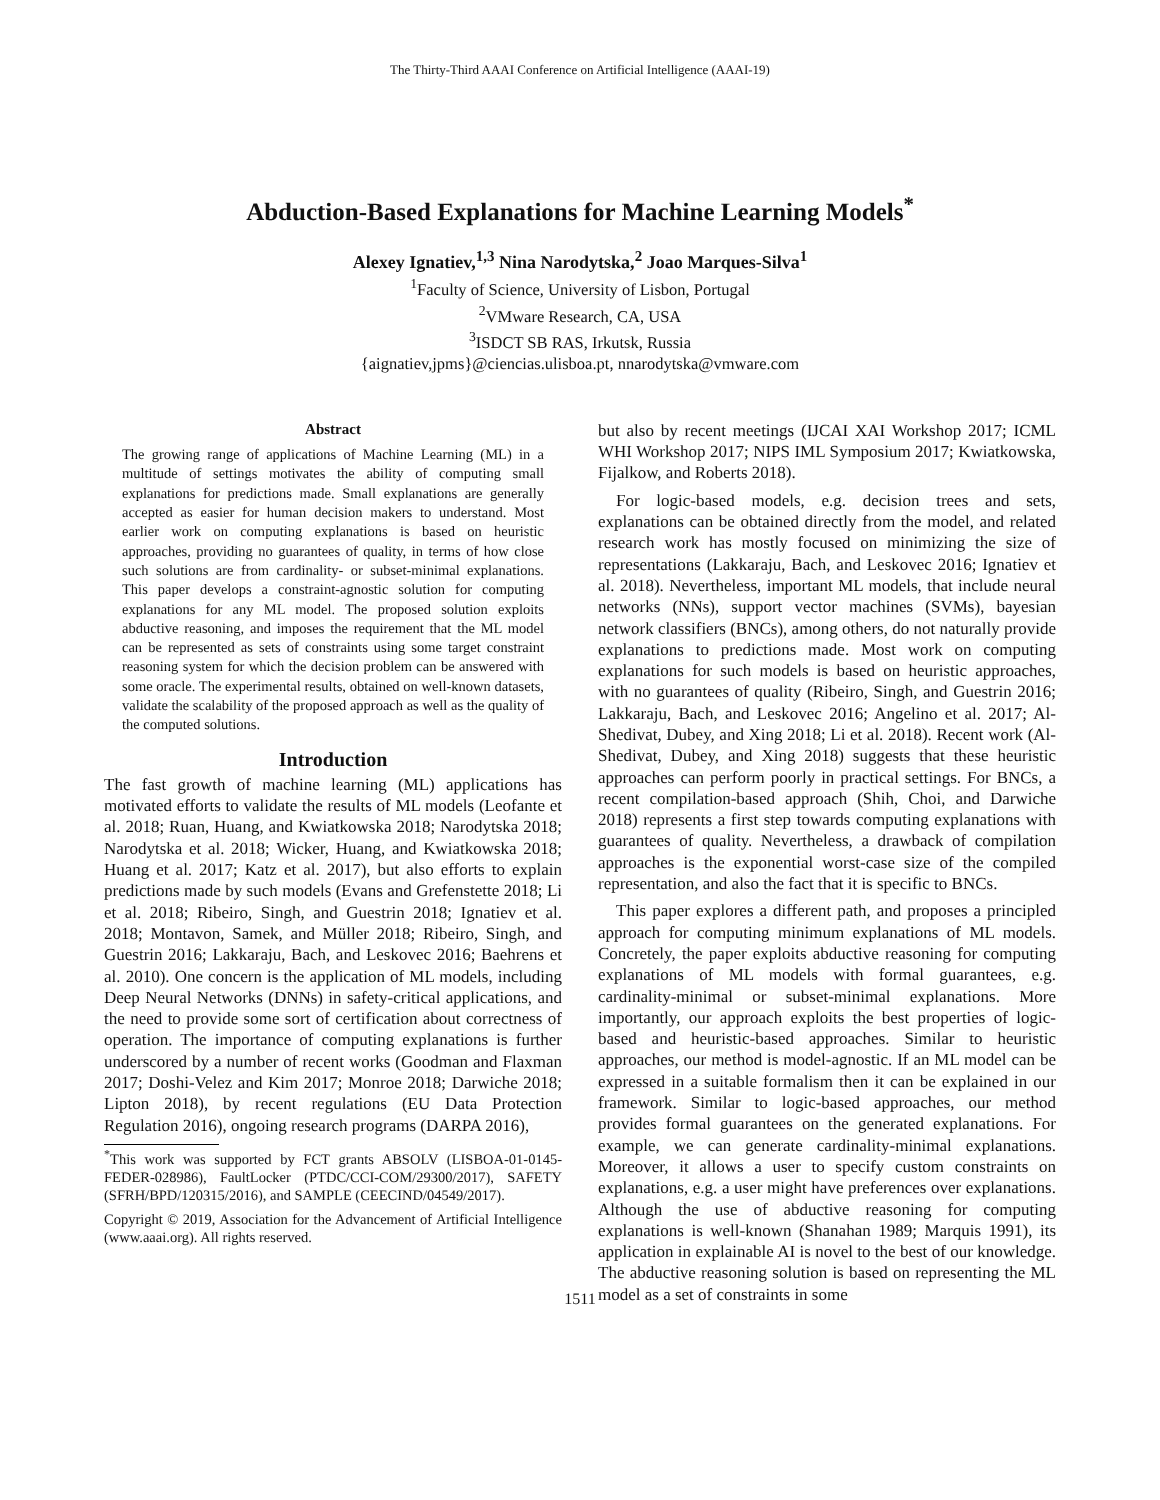The Thirty-Third AAAI Conference on Artificial Intelligence (AAAI-19)
Abduction-Based Explanations for Machine Learning Models<sup>*</sup>
Alexey Ignatiev,<sup>1,3</sup> Nina Narodytska,<sup>2</sup> Joao Marques-Silva<sup>1</sup>
<sup>1</sup> Faculty of Science, University of Lisbon, Portugal
<sup>2</sup> VMware Research, CA, USA
<sup>3</sup> ISDCT SB RAS, Irkutsk, Russia
{aignatiev,jpms}@ciencias.ulisboa.pt, nnarodytska@vmware.com
Abstract
The growing range of applications of Machine Learning (ML) in a multitude of settings motivates the ability of computing small explanations for predictions made. Small explanations are generally accepted as easier for human decision makers to understand. Most earlier work on computing explanations is based on heuristic approaches, providing no guarantees of quality, in terms of how close such solutions are from cardinality- or subset-minimal explanations. This paper develops a constraint-agnostic solution for computing explanations for any ML model. The proposed solution exploits abductive reasoning, and imposes the requirement that the ML model can be represented as sets of constraints using some target constraint reasoning system for which the decision problem can be answered with some oracle. The experimental results, obtained on well-known datasets, validate the scalability of the proposed approach as well as the quality of the computed solutions.
Introduction
The fast growth of machine learning (ML) applications has motivated efforts to validate the results of ML models (Leofante et al. 2018; Ruan, Huang, and Kwiatkowska 2018; Narodytska 2018; Narodytska et al. 2018; Wicker, Huang, and Kwiatkowska 2018; Huang et al. 2017; Katz et al. 2017), but also efforts to explain predictions made by such models (Evans and Grefenstette 2018; Li et al. 2018; Ribeiro, Singh, and Guestrin 2018; Ignatiev et al. 2018; Montavon, Samek, and Müller 2018; Ribeiro, Singh, and Guestrin 2016; Lakkaraju, Bach, and Leskovec 2016; Baehrens et al. 2010). One concern is the application of ML models, including Deep Neural Networks (DNNs) in safety-critical applications, and the need to provide some sort of certification about correctness of operation. The importance of computing explanations is further underscored by a number of recent works (Goodman and Flaxman 2017; Doshi-Velez and Kim 2017; Monroe 2018; Darwiche 2018; Lipton 2018), by recent regulations (EU Data Protection Regulation 2016), ongoing research programs (DARPA 2016),
<sup>*</sup> This work was supported by FCT grants ABSOLV (LISBOA-01-0145-FEDER-028986), FaultLocker (PTDC/CCI-COM/29300/2017), SAFETY (SFRH/BPD/120315/2016), and SAMPLE (CEECIND/04549/2017).
Copyright © 2019, Association for the Advancement of Artificial Intelligence (www.aaai.org). All rights reserved.
but also by recent meetings (IJCAI XAI Workshop 2017; ICML WHI Workshop 2017; NIPS IML Symposium 2017; Kwiatkowska, Fijalkow, and Roberts 2018).
For logic-based models, e.g. decision trees and sets, explanations can be obtained directly from the model, and related research work has mostly focused on minimizing the size of representations (Lakkaraju, Bach, and Leskovec 2016; Ignatiev et al. 2018). Nevertheless, important ML models, that include neural networks (NNs), support vector machines (SVMs), bayesian network classifiers (BNCs), among others, do not naturally provide explanations to predictions made. Most work on computing explanations for such models is based on heuristic approaches, with no guarantees of quality (Ribeiro, Singh, and Guestrin 2016; Lakkaraju, Bach, and Leskovec 2016; Angelino et al. 2017; Al-Shedivat, Dubey, and Xing 2018; Li et al. 2018). Recent work (Al-Shedivat, Dubey, and Xing 2018) suggests that these heuristic approaches can perform poorly in practical settings. For BNCs, a recent compilation-based approach (Shih, Choi, and Darwiche 2018) represents a first step towards computing explanations with guarantees of quality. Nevertheless, a drawback of compilation approaches is the exponential worst-case size of the compiled representation, and also the fact that it is specific to BNCs.
This paper explores a different path, and proposes a principled approach for computing minimum explanations of ML models. Concretely, the paper exploits abductive reasoning for computing explanations of ML models with formal guarantees, e.g. cardinality-minimal or subset-minimal explanations. More importantly, our approach exploits the best properties of logic-based and heuristic-based approaches. Similar to heuristic approaches, our method is model-agnostic. If an ML model can be expressed in a suitable formalism then it can be explained in our framework. Similar to logic-based approaches, our method provides formal guarantees on the generated explanations. For example, we can generate cardinality-minimal explanations. Moreover, it allows a user to specify custom constraints on explanations, e.g. a user might have preferences over explanations. Although the use of abductive reasoning for computing explanations is well-known (Shanahan 1989; Marquis 1991), its application in explainable AI is novel to the best of our knowledge. The abductive reasoning solution is based on representing the ML model as a set of constraints in some
1511